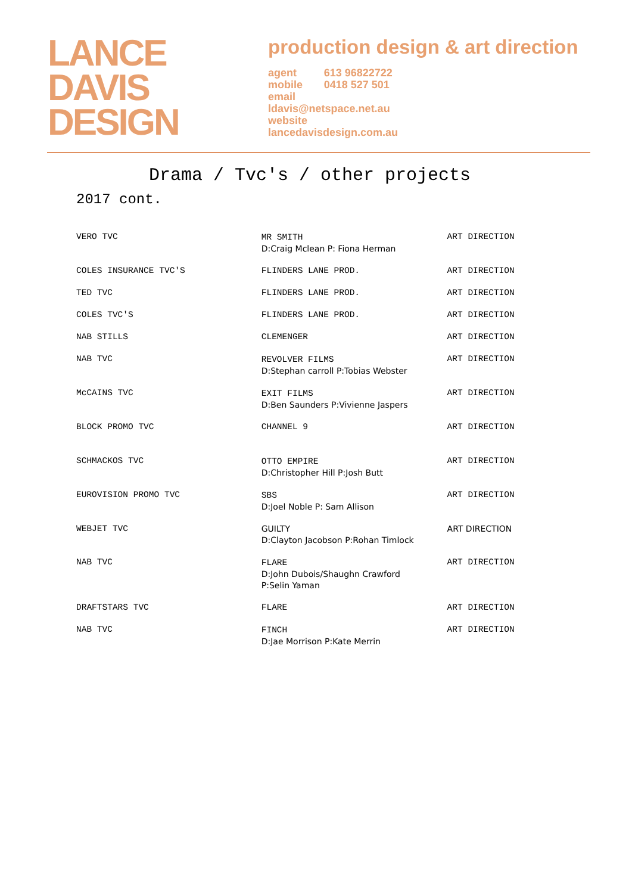LANCE
DAVIS
DESIGN
production design & art direction
| agent | 613 96822722 |
| mobile | 0418 527 501 |
| email ldavis@netspace.net.au website lancedavisdesign.com.au | |
Drama / Tvc's / other projects
2017 cont.
| VERO TVC | MR SMITH D:Craig Mclean P: Fiona Herman | ART DIRECTION |
| COLES INSURANCE TVC'S | FLINDERS LANE PROD. | ART DIRECTION |
| TED TVC | FLINDERS LANE PROD. | ART DIRECTION |
| COLES TVC'S | FLINDERS LANE PROD. | ART DIRECTION |
| NAB STILLS | CLEMENGER | ART DIRECTION |
| NAB TVC | REVOLVER FILMS D:Stephan carroll P:Tobias Webster | ART DIRECTION |
| McCAINS TVC | EXIT FILMS D:Ben Saunders P:Vivienne Jaspers | ART DIRECTION |
| BLOCK PROMO TVC | CHANNEL 9 | ART DIRECTION |
| SCHMACKOS TVC | OTTO EMPIRE D:Christopher Hill P:Josh Butt | ART DIRECTION |
| EUROVISION PROMO TVC | SBS D:Joel Noble P: Sam Allison | ART DIRECTION |
| WEBJET TVC | GUILTY D:Clayton Jacobson P:Rohan Timlock | ART DIRECTION |
| NAB TVC | FLARE D:John Dubois/Shaughn Crawford P:Selin Yaman | ART DIRECTION |
| DRAFTSTARS TVC | FLARE | ART DIRECTION |
| NAB TVC | FINCH D:Jae Morrison P:Kate Merrin | ART DIRECTION |